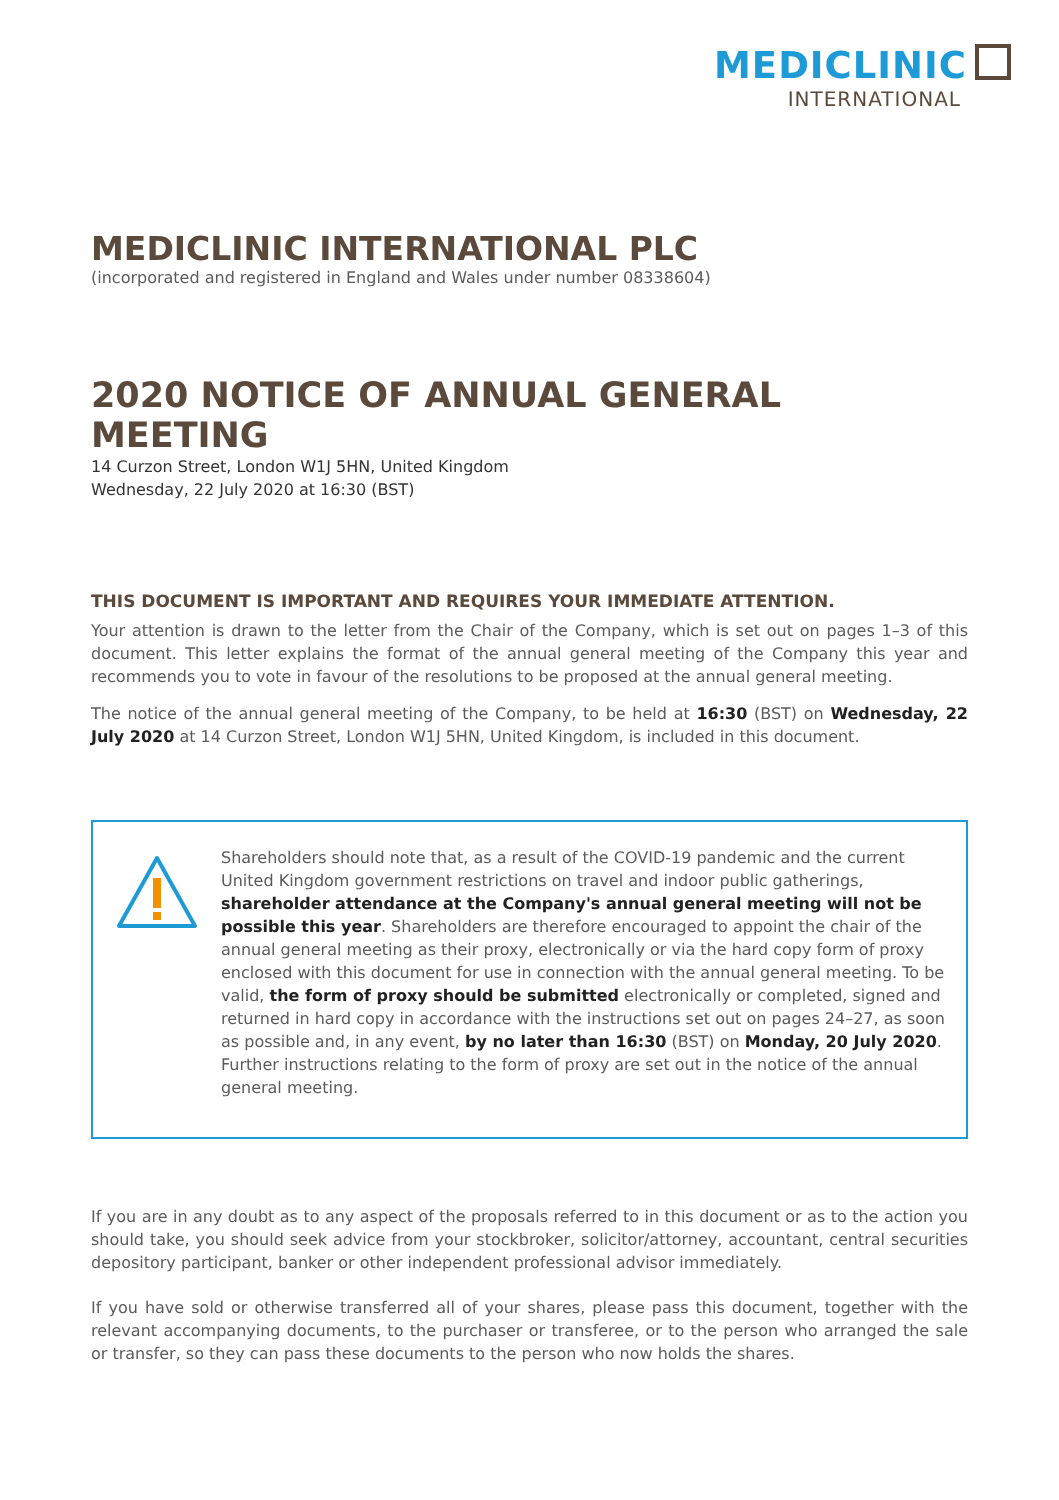MEDICLINIC
INTERNATIONAL
MEDICLINIC INTERNATIONAL PLC
(incorporated and registered in England and Wales under number 08338604)
2020 NOTICE OF ANNUAL GENERAL MEETING
14 Curzon Street, London W1J 5HN, United Kingdom
Wednesday, 22 July 2020 at 16:30 (BST)
THIS DOCUMENT IS IMPORTANT AND REQUIRES YOUR IMMEDIATE ATTENTION.
Your attention is drawn to the letter from the Chair of the Company, which is set out on pages 1–3 of this document. This letter explains the format of the annual general meeting of the Company this year and recommends you to vote in favour of the resolutions to be proposed at the annual general meeting.
The notice of the annual general meeting of the Company, to be held at 16:30 (BST) on Wednesday, 22 July 2020 at 14 Curzon Street, London W1J 5HN, United Kingdom, is included in this document.
Shareholders should note that, as a result of the COVID-19 pandemic and the current United Kingdom government restrictions on travel and indoor public gatherings, shareholder attendance at the Company's annual general meeting will not be possible this year. Shareholders are therefore encouraged to appoint the chair of the annual general meeting as their proxy, electronically or via the hard copy form of proxy enclosed with this document for use in connection with the annual general meeting. To be valid, the form of proxy should be submitted electronically or completed, signed and returned in hard copy in accordance with the instructions set out on pages 24–27, as soon as possible and, in any event, by no later than 16:30 (BST) on Monday, 20 July 2020. Further instructions relating to the form of proxy are set out in the notice of the annual general meeting.
If you are in any doubt as to any aspect of the proposals referred to in this document or as to the action you should take, you should seek advice from your stockbroker, solicitor/attorney, accountant, central securities depository participant, banker or other independent professional advisor immediately.
If you have sold or otherwise transferred all of your shares, please pass this document, together with the relevant accompanying documents, to the purchaser or transferee, or to the person who arranged the sale or transfer, so they can pass these documents to the person who now holds the shares.